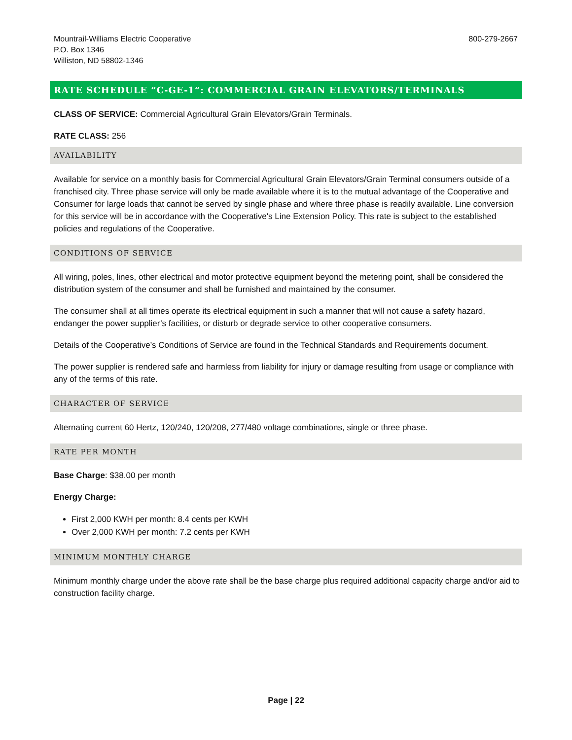Mountrail-Williams Electric Cooperative
P.O. Box 1346
Williston, ND 58802-1346
800-279-2667
RATE SCHEDULE “C-GE-1”: COMMERCIAL GRAIN ELEVATORS/TERMINALS
CLASS OF SERVICE: Commercial Agricultural Grain Elevators/Grain Terminals.
RATE CLASS: 256
AVAILABILITY
Available for service on a monthly basis for Commercial Agricultural Grain Elevators/Grain Terminal consumers outside of a franchised city. Three phase service will only be made available where it is to the mutual advantage of the Cooperative and Consumer for large loads that cannot be served by single phase and where three phase is readily available. Line conversion for this service will be in accordance with the Cooperative's Line Extension Policy. This rate is subject to the established policies and regulations of the Cooperative.
CONDITIONS OF SERVICE
All wiring, poles, lines, other electrical and motor protective equipment beyond the metering point, shall be considered the distribution system of the consumer and shall be furnished and maintained by the consumer.
The consumer shall at all times operate its electrical equipment in such a manner that will not cause a safety hazard, endanger the power supplier’s facilities, or disturb or degrade service to other cooperative consumers.
Details of the Cooperative’s Conditions of Service are found in the Technical Standards and Requirements document.
The power supplier is rendered safe and harmless from liability for injury or damage resulting from usage or compliance with any of the terms of this rate.
CHARACTER OF SERVICE
Alternating current 60 Hertz, 120/240, 120/208, 277/480 voltage combinations, single or three phase.
RATE PER MONTH
Base Charge: $38.00 per month
Energy Charge:
First 2,000 KWH per month: 8.4 cents per KWH
Over 2,000 KWH per month: 7.2 cents per KWH
MINIMUM MONTHLY CHARGE
Minimum monthly charge under the above rate shall be the base charge plus required additional capacity charge and/or aid to construction facility charge.
Page | 22